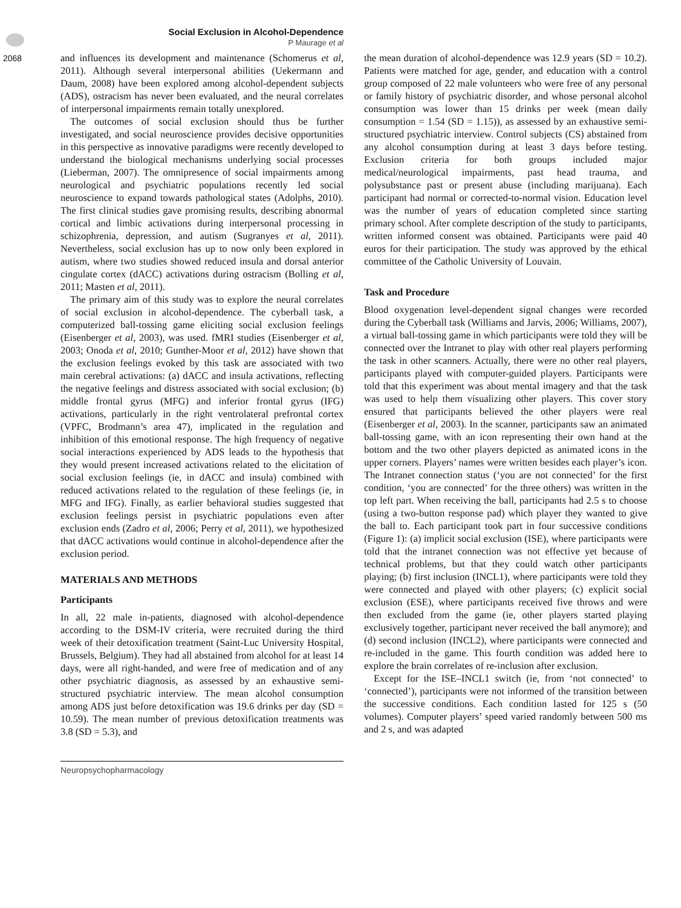2068
Social Exclusion in Alcohol-Dependence
P Maurage et al
and influences its development and maintenance (Schomerus et al, 2011). Although several interpersonal abilities (Uekermann and Daum, 2008) have been explored among alcohol-dependent subjects (ADS), ostracism has never been evaluated, and the neural correlates of interpersonal impairments remain totally unexplored.
The outcomes of social exclusion should thus be further investigated, and social neuroscience provides decisive opportunities in this perspective as innovative paradigms were recently developed to understand the biological mechanisms underlying social processes (Lieberman, 2007). The omnipresence of social impairments among neurological and psychiatric populations recently led social neuroscience to expand towards pathological states (Adolphs, 2010). The first clinical studies gave promising results, describing abnormal cortical and limbic activations during interpersonal processing in schizophrenia, depression, and autism (Sugranyes et al, 2011). Nevertheless, social exclusion has up to now only been explored in autism, where two studies showed reduced insula and dorsal anterior cingulate cortex (dACC) activations during ostracism (Bolling et al, 2011; Masten et al, 2011).
The primary aim of this study was to explore the neural correlates of social exclusion in alcohol-dependence. The cyberball task, a computerized ball-tossing game eliciting social exclusion feelings (Eisenberger et al, 2003), was used. fMRI studies (Eisenberger et al, 2003; Onoda et al, 2010; Gunther-Moor et al, 2012) have shown that the exclusion feelings evoked by this task are associated with two main cerebral activations: (a) dACC and insula activations, reflecting the negative feelings and distress associated with social exclusion; (b) middle frontal gyrus (MFG) and inferior frontal gyrus (IFG) activations, particularly in the right ventrolateral prefrontal cortex (VPFC, Brodmann’s area 47), implicated in the regulation and inhibition of this emotional response. The high frequency of negative social interactions experienced by ADS leads to the hypothesis that they would present increased activations related to the elicitation of social exclusion feelings (ie, in dACC and insula) combined with reduced activations related to the regulation of these feelings (ie, in MFG and IFG). Finally, as earlier behavioral studies suggested that exclusion feelings persist in psychiatric populations even after exclusion ends (Zadro et al, 2006; Perry et al, 2011), we hypothesized that dACC activations would continue in alcohol-dependence after the exclusion period.
MATERIALS AND METHODS
Participants
In all, 22 male in-patients, diagnosed with alcohol-dependence according to the DSM-IV criteria, were recruited during the third week of their detoxification treatment (Saint-Luc University Hospital, Brussels, Belgium). They had all abstained from alcohol for at least 14 days, were all right-handed, and were free of medication and of any other psychiatric diagnosis, as assessed by an exhaustive semi-structured psychiatric interview. The mean alcohol consumption among ADS just before detoxification was 19.6 drinks per day (SD = 10.59). The mean number of previous detoxification treatments was 3.8 (SD = 5.3), and
the mean duration of alcohol-dependence was 12.9 years (SD = 10.2). Patients were matched for age, gender, and education with a control group composed of 22 male volunteers who were free of any personal or family history of psychiatric disorder, and whose personal alcohol consumption was lower than 15 drinks per week (mean daily consumption = 1.54 (SD = 1.15)), as assessed by an exhaustive semi-structured psychiatric interview. Control subjects (CS) abstained from any alcohol consumption during at least 3 days before testing. Exclusion criteria for both groups included major medical/neurological impairments, past head trauma, and polysubstance past or present abuse (including marijuana). Each participant had normal or corrected-to-normal vision. Education level was the number of years of education completed since starting primary school. After complete description of the study to participants, written informed consent was obtained. Participants were paid 40 euros for their participation. The study was approved by the ethical committee of the Catholic University of Louvain.
Task and Procedure
Blood oxygenation level-dependent signal changes were recorded during the Cyberball task (Williams and Jarvis, 2006; Williams, 2007), a virtual ball-tossing game in which participants were told they will be connected over the Intranet to play with other real players performing the task in other scanners. Actually, there were no other real players, participants played with computer-guided players. Participants were told that this experiment was about mental imagery and that the task was used to help them visualizing other players. This cover story ensured that participants believed the other players were real (Eisenberger et al, 2003). In the scanner, participants saw an animated ball-tossing game, with an icon representing their own hand at the bottom and the two other players depicted as animated icons in the upper corners. Players’ names were written besides each player’s icon. The Intranet connection status (‘you are not connected’ for the first condition, ‘you are connected’ for the three others) was written in the top left part. When receiving the ball, participants had 2.5 s to choose (using a two-button response pad) which player they wanted to give the ball to. Each participant took part in four successive conditions (Figure 1): (a) implicit social exclusion (ISE), where participants were told that the intranet connection was not effective yet because of technical problems, but that they could watch other participants playing; (b) first inclusion (INCL1), where participants were told they were connected and played with other players; (c) explicit social exclusion (ESE), where participants received five throws and were then excluded from the game (ie, other players started playing exclusively together, participant never received the ball anymore); and (d) second inclusion (INCL2), where participants were connected and re-included in the game. This fourth condition was added here to explore the brain correlates of re-inclusion after exclusion.
Except for the ISE–INCL1 switch (ie, from ‘not connected’ to ‘connected’), participants were not informed of the transition between the successive conditions. Each condition lasted for 125 s (50 volumes). Computer players’ speed varied randomly between 500 ms and 2 s, and was adapted
Neuropsychopharmacology